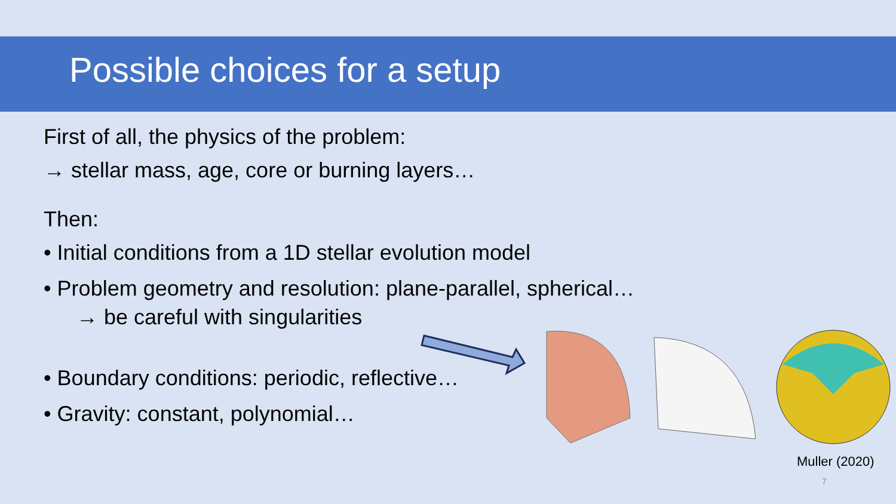Possible choices for a setup
First of all, the physics of the problem:
→ stellar mass, age, core or burning layers…
Then:
• Initial conditions from a 1D stellar evolution model
• Problem geometry and resolution: plane-parallel, spherical…
→ be careful with singularities
• Boundary conditions: periodic, reflective…
• Gravity: constant, polynomial…
Muller (2020)
7